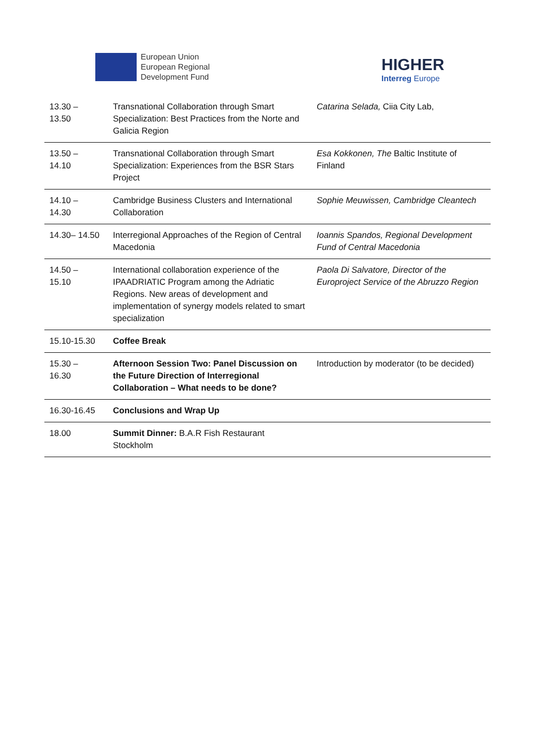European Union
European Regional
Development Fund
HIGHER
Interreg Europe
| 13.30 – 13.50 | Transnational Collaboration through Smart Specialization: Best Practices from the Norte and Galicia Region | Catarina Selada, Ciia City Lab, |
| 13.50 – 14.10 | Transnational Collaboration through Smart Specialization: Experiences from the BSR Stars Project | Esa Kokkonen, The Baltic Institute of Finland |
| 14.10 – 14.30 | Cambridge Business Clusters and International Collaboration | Sophie Meuwissen, Cambridge Cleantech |
| 14.30– 14.50 | Interregional Approaches of the Region of Central Macedonia | Ioannis Spandos, Regional Development Fund of Central Macedonia |
| 14.50 – 15.10 | International collaboration experience of the IPAADRIATIC Program among the Adriatic Regions. New areas of development and implementation of synergy models related to smart specialization | Paola Di Salvatore, Director of the Europroject Service of the Abruzzo Region |
| 15.10-15.30 | Coffee Break | |
| 15.30 – 16.30 | Afternoon Session Two: Panel Discussion on the Future Direction of Interregional Collaboration – What needs to be done? | Introduction by moderator (to be decided) |
| 16.30-16.45 | Conclusions and Wrap Up | |
| 18.00 | Summit Dinner: B.A.R Fish Restaurant Stockholm | |